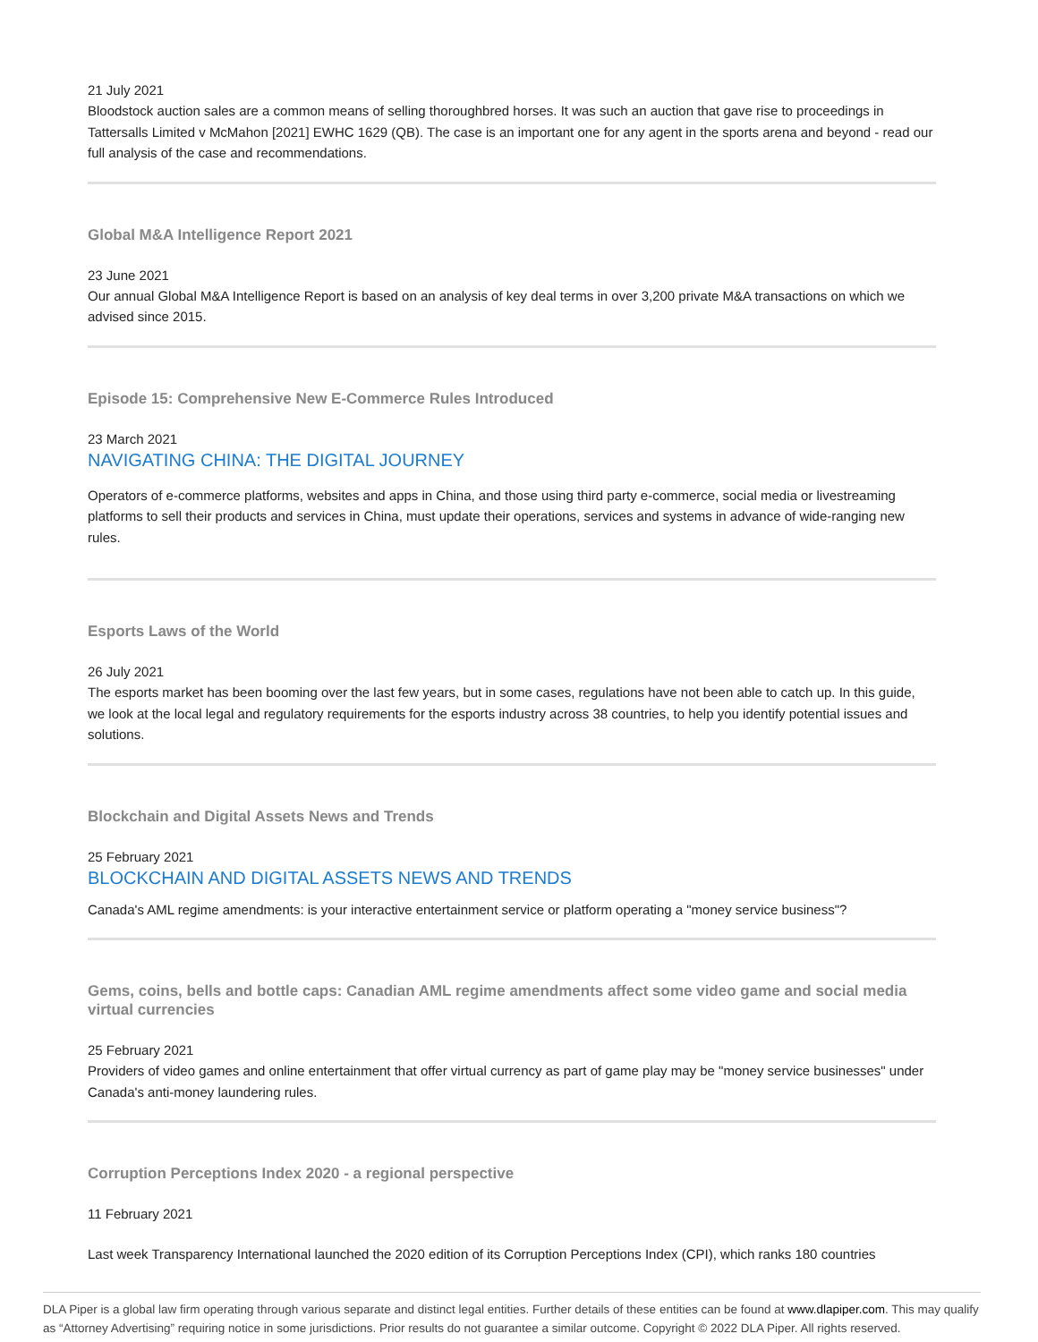21 July 2021
Bloodstock auction sales are a common means of selling thoroughbred horses. It was such an auction that gave rise to proceedings in Tattersalls Limited v McMahon [2021] EWHC 1629 (QB). The case is an important one for any agent in the sports arena and beyond - read our full analysis of the case and recommendations.
Global M&A Intelligence Report 2021
23 June 2021
Our annual Global M&A Intelligence Report is based on an analysis of key deal terms in over 3,200 private M&A transactions on which we advised since 2015.
Episode 15: Comprehensive New E-Commerce Rules Introduced
23 March 2021
NAVIGATING CHINA: THE DIGITAL JOURNEY
Operators of e-commerce platforms, websites and apps in China, and those using third party e-commerce, social media or livestreaming platforms to sell their products and services in China, must update their operations, services and systems in advance of wide-ranging new rules.
Esports Laws of the World
26 July 2021
The esports market has been booming over the last few years, but in some cases, regulations have not been able to catch up. In this guide, we look at the local legal and regulatory requirements for the esports industry across 38 countries, to help you identify potential issues and solutions.
Blockchain and Digital Assets News and Trends
25 February 2021
BLOCKCHAIN AND DIGITAL ASSETS NEWS AND TRENDS
Canada's AML regime amendments: is your interactive entertainment service or platform operating a "money service business"?
Gems, coins, bells and bottle caps: Canadian AML regime amendments affect some video game and social media virtual currencies
25 February 2021
Providers of video games and online entertainment that offer virtual currency as part of game play may be "money service businesses" under Canada's anti-money laundering rules.
Corruption Perceptions Index 2020 - a regional perspective
11 February 2021
Last week Transparency International launched the 2020 edition of its Corruption Perceptions Index (CPI), which ranks 180 countries
DLA Piper is a global law firm operating through various separate and distinct legal entities. Further details of these entities can be found at www.dlapiper.com. This may qualify as “Attorney Advertising” requiring notice in some jurisdictions. Prior results do not guarantee a similar outcome. Copyright © 2022 DLA Piper. All rights reserved.